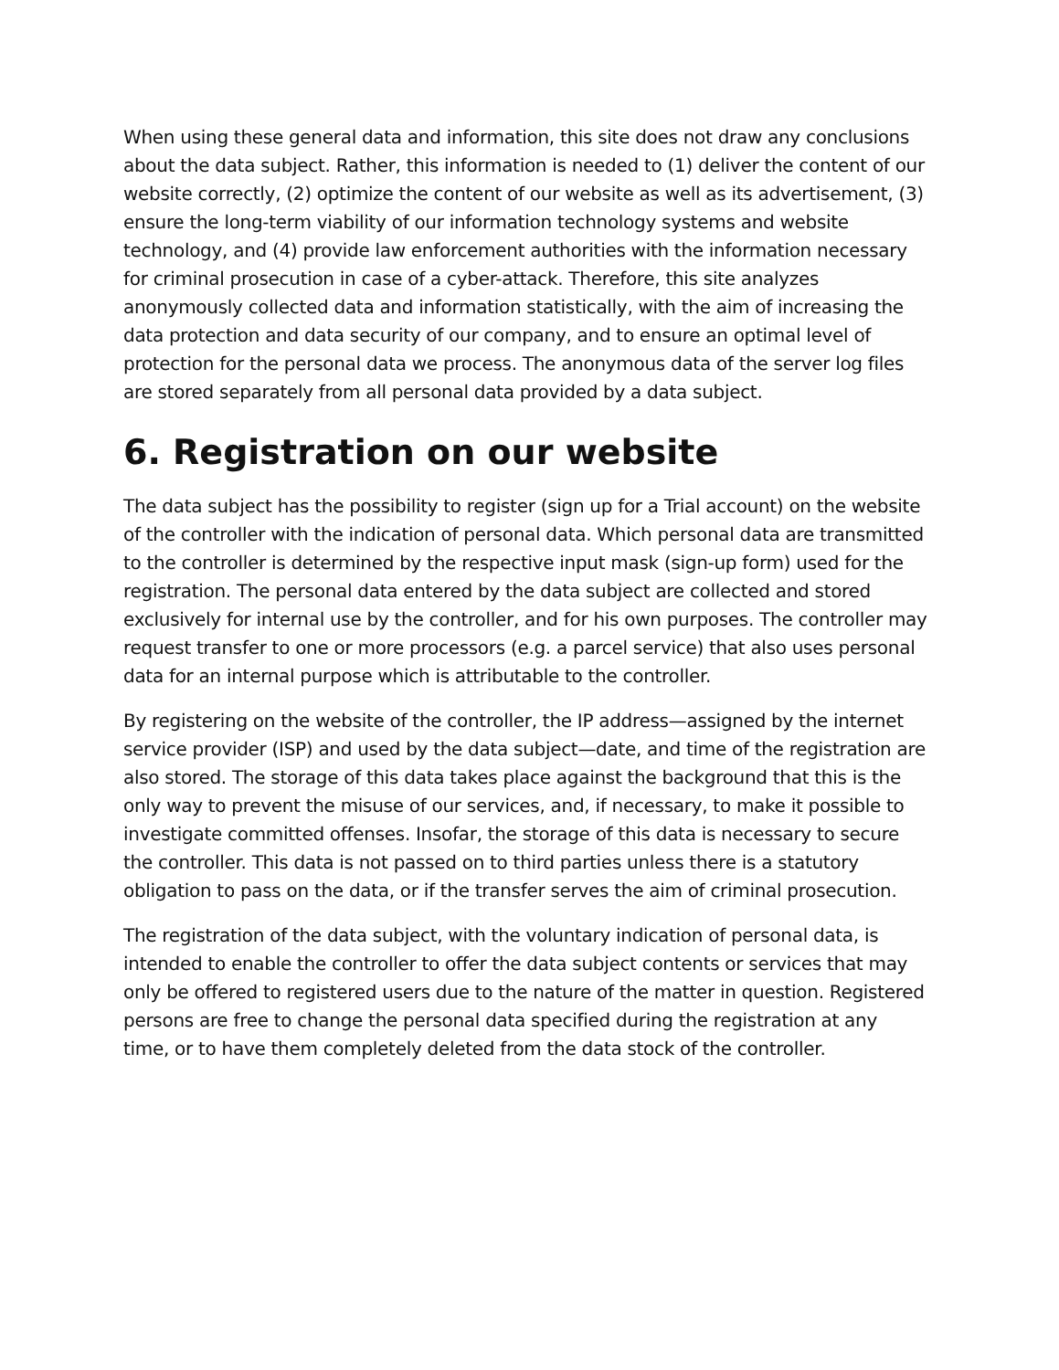When using these general data and information, this site does not draw any conclusions about the data subject. Rather, this information is needed to (1) deliver the content of our website correctly, (2) optimize the content of our website as well as its advertisement, (3) ensure the long-term viability of our information technology systems and website technology, and (4) provide law enforcement authorities with the information necessary for criminal prosecution in case of a cyber-attack. Therefore, this site analyzes anonymously collected data and information statistically, with the aim of increasing the data protection and data security of our company, and to ensure an optimal level of protection for the personal data we process. The anonymous data of the server log files are stored separately from all personal data provided by a data subject.
6. Registration on our website
The data subject has the possibility to register (sign up for a Trial account) on the website of the controller with the indication of personal data. Which personal data are transmitted to the controller is determined by the respective input mask (sign-up form) used for the registration. The personal data entered by the data subject are collected and stored exclusively for internal use by the controller, and for his own purposes. The controller may request transfer to one or more processors (e.g. a parcel service) that also uses personal data for an internal purpose which is attributable to the controller.
By registering on the website of the controller, the IP address—assigned by the internet service provider (ISP) and used by the data subject—date, and time of the registration are also stored. The storage of this data takes place against the background that this is the only way to prevent the misuse of our services, and, if necessary, to make it possible to investigate committed offenses. Insofar, the storage of this data is necessary to secure the controller. This data is not passed on to third parties unless there is a statutory obligation to pass on the data, or if the transfer serves the aim of criminal prosecution.
The registration of the data subject, with the voluntary indication of personal data, is intended to enable the controller to offer the data subject contents or services that may only be offered to registered users due to the nature of the matter in question. Registered persons are free to change the personal data specified during the registration at any time, or to have them completely deleted from the data stock of the controller.